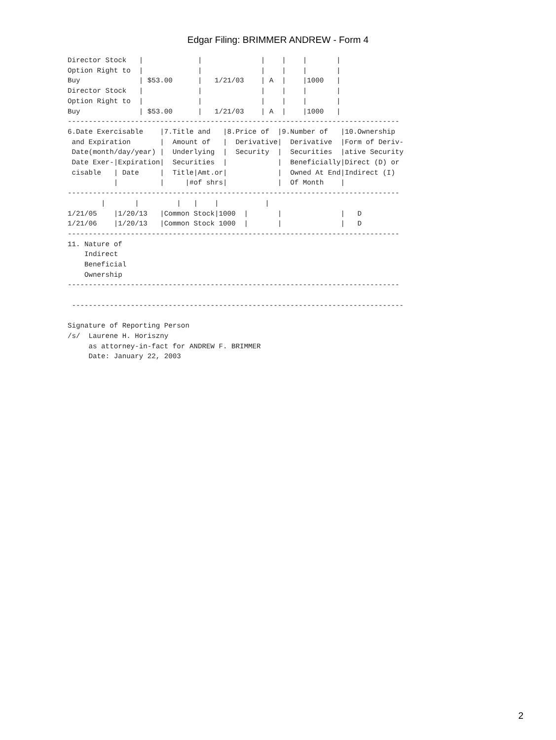Edgar Filing: BRIMMER ANDREW - Form 4
Director Stock   |             |              |    |    |       |
Option Right to  |             |              |    |    |       |
Buy              | $53.00      |   1/21/03    | A  |    |1000   |
Director Stock   |             |              |    |    |       |
Option Right to  |             |              |    |    |       |
Buy              | $53.00      |   1/21/03    | A  |    |1000   |
-------------------------------------------------------------------------------
6.Date Exercisable    |7.Title and   |8.Price of  |9.Number of   |10.Ownership
 and Expiration       |  Amount of   |  Derivative|  Derivative  |Form of Deriv-
 Date(month/day/year) |  Underlying  |  Security  |  Securities  |ative Security
 Date Exer-|Expiration|  Securities  |            |  Beneficially|Direct (D) or
 cisable   | Date     |  Title|Amt.or|            |  Owned At End|Indirect (I)
           |          |     |#of shrs|            |  Of Month    |
-------------------------------------------------------------------------------
        |       |         |   |    |           |
1/21/05    |1/20/13   |Common Stock|1000  |       |              |   D
1/21/06    |1/20/13   |Common Stock 1000  |       |              |   D
-------------------------------------------------------------------------------
11. Nature of
    Indirect
    Beneficial
    Ownership
-------------------------------------------------------------------------------

 -------------------------------------------------------------------------------

Signature of Reporting Person
/s/  Laurene H. Horiszny
     as attorney-in-fact for ANDREW F. BRIMMER
     Date: January 22, 2003
2